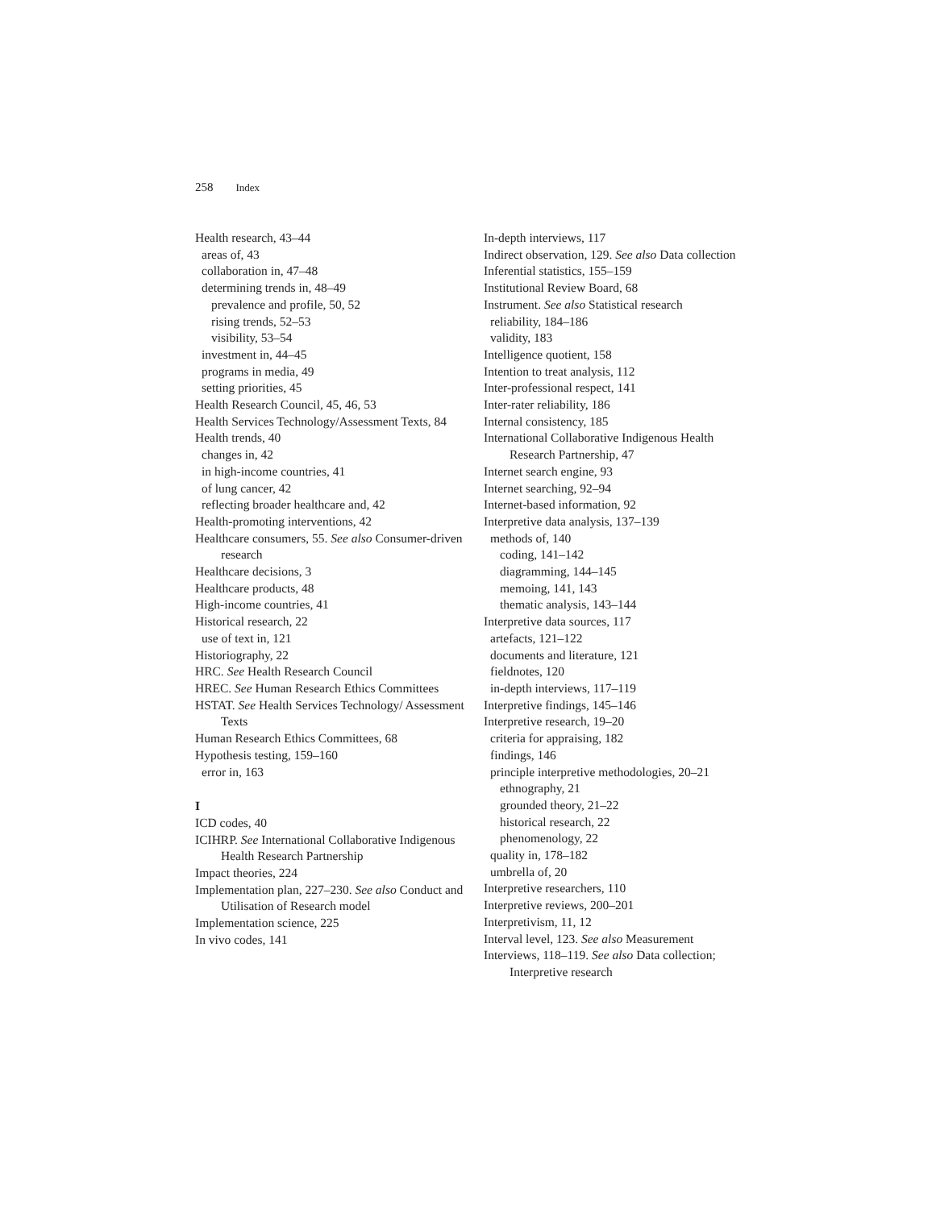258 Index
Health research, 43–44
areas of, 43
collaboration in, 47–48
determining trends in, 48–49
prevalence and profile, 50, 52
rising trends, 52–53
visibility, 53–54
investment in, 44–45
programs in media, 49
setting priorities, 45
Health Research Council, 45, 46, 53
Health Services Technology/Assessment Texts, 84
Health trends, 40
changes in, 42
in high-income countries, 41
of lung cancer, 42
reflecting broader healthcare and, 42
Health-promoting interventions, 42
Healthcare consumers, 55. See also Consumer-driven research
Healthcare decisions, 3
Healthcare products, 48
High-income countries, 41
Historical research, 22
use of text in, 121
Historiography, 22
HRC. See Health Research Council
HREC. See Human Research Ethics Committees
HSTAT. See Health Services Technology/ Assessment Texts
Human Research Ethics Committees, 68
Hypothesis testing, 159–160
error in, 163
I
ICD codes, 40
ICIHRP. See International Collaborative Indigenous Health Research Partnership
Impact theories, 224
Implementation plan, 227–230. See also Conduct and Utilisation of Research model
Implementation science, 225
In vivo codes, 141
In-depth interviews, 117
Indirect observation, 129. See also Data collection
Inferential statistics, 155–159
Institutional Review Board, 68
Instrument. See also Statistical research
reliability, 184–186
validity, 183
Intelligence quotient, 158
Intention to treat analysis, 112
Inter-professional respect, 141
Inter-rater reliability, 186
Internal consistency, 185
International Collaborative Indigenous Health Research Partnership, 47
Internet search engine, 93
Internet searching, 92–94
Internet-based information, 92
Interpretive data analysis, 137–139
methods of, 140
coding, 141–142
diagramming, 144–145
memoing, 141, 143
thematic analysis, 143–144
Interpretive data sources, 117
artefacts, 121–122
documents and literature, 121
fieldnotes, 120
in-depth interviews, 117–119
Interpretive findings, 145–146
Interpretive research, 19–20
criteria for appraising, 182
findings, 146
principle interpretive methodologies, 20–21
ethnography, 21
grounded theory, 21–22
historical research, 22
phenomenology, 22
quality in, 178–182
umbrella of, 20
Interpretive researchers, 110
Interpretive reviews, 200–201
Interpretivism, 11, 12
Interval level, 123. See also Measurement
Interviews, 118–119. See also Data collection; Interpretive research